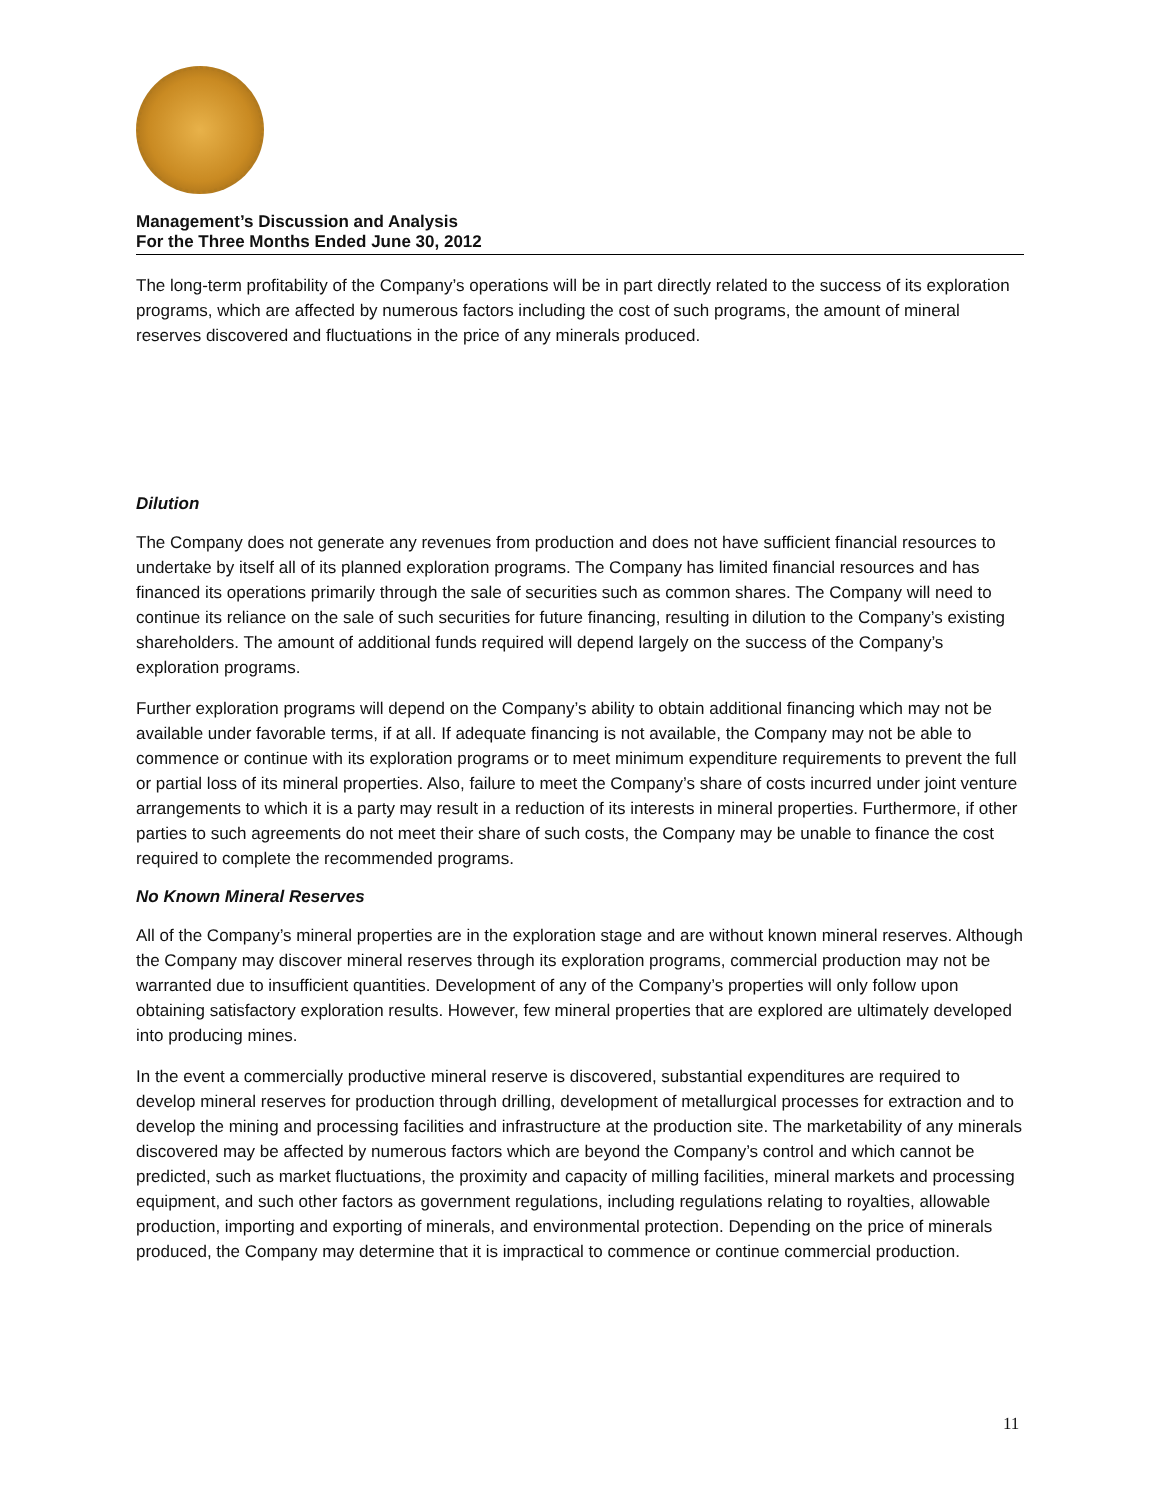Management’s Discussion and Analysis
For the Three Months Ended June 30, 2012
The long-term profitability of the Company’s operations will be in part directly related to the success of its exploration programs, which are affected by numerous factors including the cost of such programs, the amount of mineral reserves discovered and fluctuations in the price of any minerals produced.
Dilution
The Company does not generate any revenues from production and does not have sufficient financial resources to undertake by itself all of its planned exploration programs. The Company has limited financial resources and has financed its operations primarily through the sale of securities such as common shares. The Company will need to continue its reliance on the sale of such securities for future financing, resulting in dilution to the Company’s existing shareholders. The amount of additional funds required will depend largely on the success of the Company’s exploration programs.
Further exploration programs will depend on the Company’s ability to obtain additional financing which may not be available under favorable terms, if at all. If adequate financing is not available, the Company may not be able to commence or continue with its exploration programs or to meet minimum expenditure requirements to prevent the full or partial loss of its mineral properties. Also, failure to meet the Company’s share of costs incurred under joint venture arrangements to which it is a party may result in a reduction of its interests in mineral properties. Furthermore, if other parties to such agreements do not meet their share of such costs, the Company may be unable to finance the cost required to complete the recommended programs.
No Known Mineral Reserves
All of the Company’s mineral properties are in the exploration stage and are without known mineral reserves. Although the Company may discover mineral reserves through its exploration programs, commercial production may not be warranted due to insufficient quantities. Development of any of the Company’s properties will only follow upon obtaining satisfactory exploration results. However, few mineral properties that are explored are ultimately developed into producing mines.
In the event a commercially productive mineral reserve is discovered, substantial expenditures are required to develop mineral reserves for production through drilling, development of metallurgical processes for extraction and to develop the mining and processing facilities and infrastructure at the production site. The marketability of any minerals discovered may be affected by numerous factors which are beyond the Company’s control and which cannot be predicted, such as market fluctuations, the proximity and capacity of milling facilities, mineral markets and processing equipment, and such other factors as government regulations, including regulations relating to royalties, allowable production, importing and exporting of minerals, and environmental protection. Depending on the price of minerals produced, the Company may determine that it is impractical to commence or continue commercial production.
11